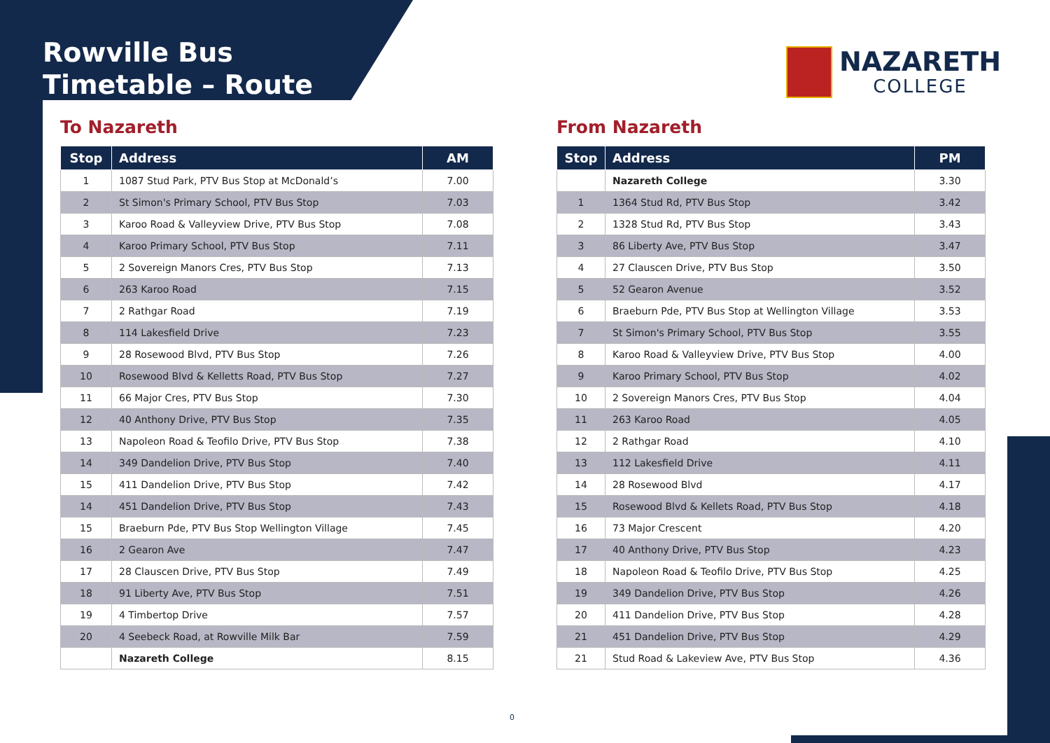Rowville Bus
Timetable – Route
NAZARETH
COLLEGE
To Nazareth
| Stop | Address | AM |
| --- | --- | --- |
| 1 | 1087 Stud Park, PTV Bus Stop at McDonald’s | 7.00 |
| 2 | St Simon's Primary School, PTV Bus Stop | 7.03 |
| 3 | Karoo Road & Valleyview Drive, PTV Bus Stop | 7.08 |
| 4 | Karoo Primary School, PTV Bus Stop | 7.11 |
| 5 | 2 Sovereign Manors Cres, PTV Bus Stop | 7.13 |
| 6 | 263 Karoo Road | 7.15 |
| 7 | 2 Rathgar Road | 7.19 |
| 8 | 114 Lakesfield Drive | 7.23 |
| 9 | 28 Rosewood Blvd, PTV Bus Stop | 7.26 |
| 10 | Rosewood Blvd & Kelletts Road, PTV Bus Stop | 7.27 |
| 11 | 66 Major Cres, PTV Bus Stop | 7.30 |
| 12 | 40 Anthony Drive, PTV Bus Stop | 7.35 |
| 13 | Napoleon Road & Teofilo Drive, PTV Bus Stop | 7.38 |
| 14 | 349 Dandelion Drive, PTV Bus Stop | 7.40 |
| 15 | 411 Dandelion Drive, PTV Bus Stop | 7.42 |
| 14 | 451 Dandelion Drive, PTV Bus Stop | 7.43 |
| 15 | Braeburn Pde, PTV Bus Stop Wellington Village | 7.45 |
| 16 | 2 Gearon Ave | 7.47 |
| 17 | 28 Clauscen Drive, PTV Bus Stop | 7.49 |
| 18 | 91 Liberty Ave, PTV Bus Stop | 7.51 |
| 19 | 4 Timbertop Drive | 7.57 |
| 20 | 4 Seebeck Road, at Rowville Milk Bar | 7.59 |
| | Nazareth College | 8.15 |
From Nazareth
| Stop | Address | PM |
| --- | --- | --- |
| | Nazareth College | 3.30 |
| 1 | 1364 Stud Rd, PTV Bus Stop | 3.42 |
| 2 | 1328 Stud Rd, PTV Bus Stop | 3.43 |
| 3 | 86 Liberty Ave, PTV Bus Stop | 3.47 |
| 4 | 27 Clauscen Drive, PTV Bus Stop | 3.50 |
| 5 | 52 Gearon Avenue | 3.52 |
| 6 | Braeburn Pde, PTV Bus Stop at Wellington Village | 3.53 |
| 7 | St Simon's Primary School, PTV Bus Stop | 3.55 |
| 8 | Karoo Road & Valleyview Drive, PTV Bus Stop | 4.00 |
| 9 | Karoo Primary School, PTV Bus Stop | 4.02 |
| 10 | 2 Sovereign Manors Cres, PTV Bus Stop | 4.04 |
| 11 | 263 Karoo Road | 4.05 |
| 12 | 2 Rathgar Road | 4.10 |
| 13 | 112 Lakesfield Drive | 4.11 |
| 14 | 28 Rosewood Blvd | 4.17 |
| 15 | Rosewood Blvd & Kellets Road, PTV Bus Stop | 4.18 |
| 16 | 73 Major Crescent | 4.20 |
| 17 | 40 Anthony Drive, PTV Bus Stop | 4.23 |
| 18 | Napoleon Road & Teofilo Drive, PTV Bus Stop | 4.25 |
| 19 | 349 Dandelion Drive, PTV Bus Stop | 4.26 |
| 20 | 411 Dandelion Drive, PTV Bus Stop | 4.28 |
| 21 | 451 Dandelion Drive, PTV Bus Stop | 4.29 |
| 21 | Stud Road & Lakeview Ave, PTV Bus Stop | 4.36 |
0